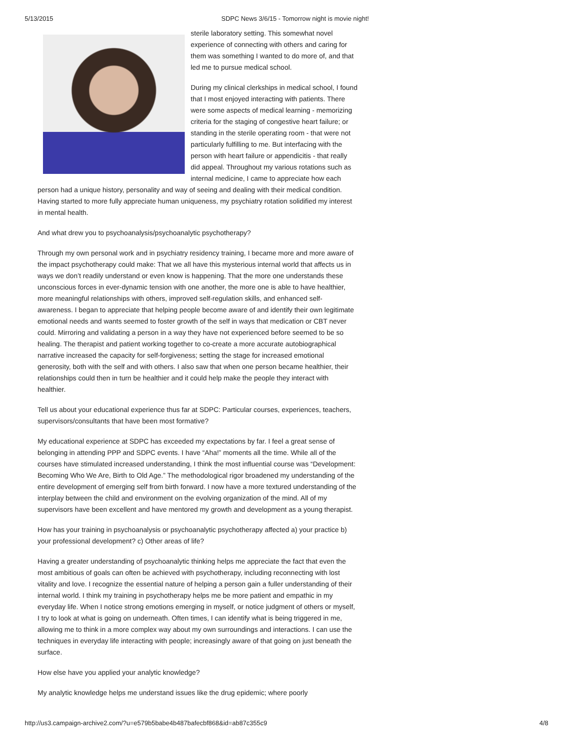5/13/2015 SDPC News 3/6/15 - Tomorrow night is movie night!
sterile laboratory setting. This somewhat novel experience of connecting with others and caring for them was something I wanted to do more of, and that led me to pursue medical school.
During my clinical clerkships in medical school, I found that I most enjoyed interacting with patients. There were some aspects of medical learning - memorizing criteria for the staging of congestive heart failure; or standing in the sterile operating room - that were not particularly fulfilling to me. But interfacing with the person with heart failure or appendicitis - that really did appeal. Throughout my various rotations such as internal medicine, I came to appreciate how each person had a unique history, personality and way of seeing and dealing with their medical condition. Having started to more fully appreciate human uniqueness, my psychiatry rotation solidified my interest in mental health.
And what drew you to psychoanalysis/psychoanalytic psychotherapy?
Through my own personal work and in psychiatry residency training, I became more and more aware of the impact psychotherapy could make: That we all have this mysterious internal world that affects us in ways we don’t readily understand or even know is happening. That the more one understands these unconscious forces in ever-dynamic tension with one another, the more one is able to have healthier, more meaningful relationships with others, improved self-regulation skills, and enhanced self-awareness. I began to appreciate that helping people become aware of and identify their own legitimate emotional needs and wants seemed to foster growth of the self in ways that medication or CBT never could. Mirroring and validating a person in a way they have not experienced before seemed to be so healing. The therapist and patient working together to co-create a more accurate autobiographical narrative increased the capacity for self-forgiveness; setting the stage for increased emotional generosity, both with the self and with others. I also saw that when one person became healthier, their relationships could then in turn be healthier and it could help make the people they interact with healthier.
Tell us about your educational experience thus far at SDPC: Particular courses, experiences, teachers, supervisors/consultants that have been most formative?
My educational experience at SDPC has exceeded my expectations by far. I feel a great sense of belonging in attending PPP and SDPC events. I have “Aha!” moments all the time. While all of the courses have stimulated increased understanding, I think the most influential course was “Development: Becoming Who We Are, Birth to Old Age.” The methodological rigor broadened my understanding of the entire development of emerging self from birth forward. I now have a more textured understanding of the interplay between the child and environment on the evolving organization of the mind. All of my supervisors have been excellent and have mentored my growth and development as a young therapist.
How has your training in psychoanalysis or psychoanalytic psychotherapy affected a) your practice b) your professional development? c) Other areas of life?
Having a greater understanding of psychoanalytic thinking helps me appreciate the fact that even the most ambitious of goals can often be achieved with psychotherapy, including reconnecting with lost vitality and love. I recognize the essential nature of helping a person gain a fuller understanding of their internal world. I think my training in psychotherapy helps me be more patient and empathic in my everyday life. When I notice strong emotions emerging in myself, or notice judgment of others or myself, I try to look at what is going on underneath. Often times, I can identify what is being triggered in me, allowing me to think in a more complex way about my own surroundings and interactions. I can use the techniques in everyday life interacting with people; increasingly aware of that going on just beneath the surface.
How else have you applied your analytic knowledge?
My analytic knowledge helps me understand issues like the drug epidemic; where poorly
http://us3.campaign-archive2.com/?u=e579b5babe4b487bafecbf868&id=ab87c355c9 4/8